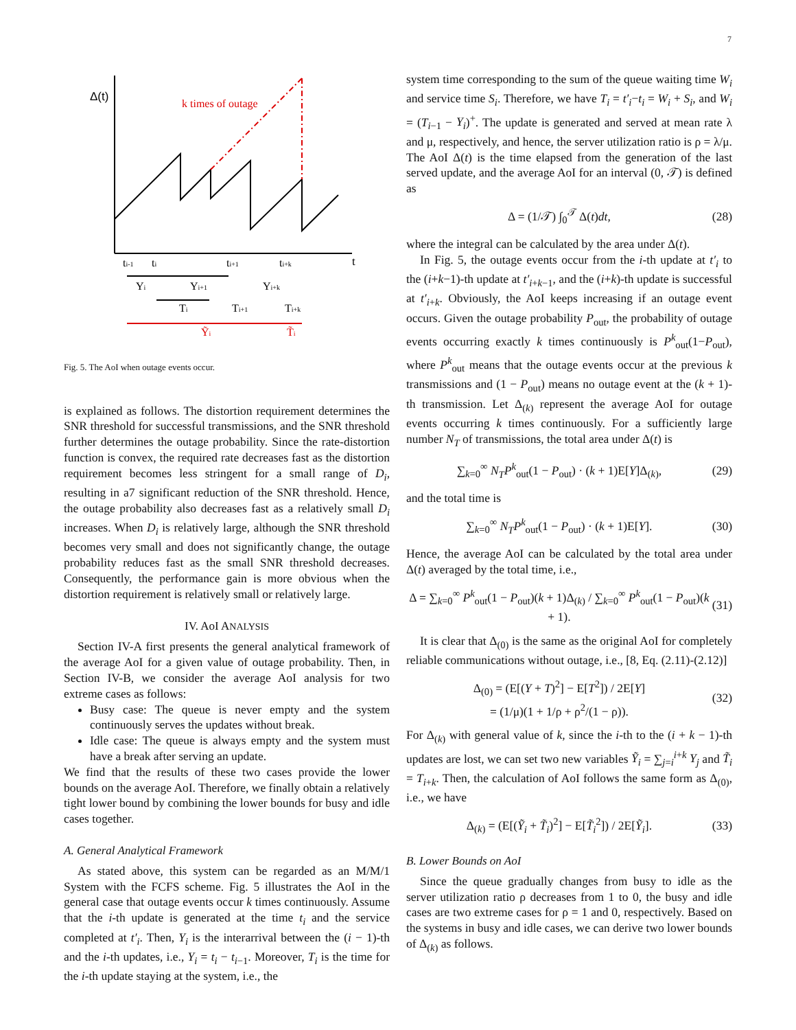7
Δ(t)
k times of outage
t
ti-1
ti
ti+1
ti+k
Yi
Yi+1
Yi+k
Ti
Ti+1
Ti+k
Ỹi
T̃i
Fig. 5. The AoI when outage events occur.
is explained as follows. The distortion requirement determines the SNR threshold for successful transmissions, and the SNR threshold further determines the outage probability. Since the rate-distortion function is convex, the required rate decreases fast as the distortion requirement becomes less stringent for a small range of D<sub>i</sub>, resulting in a7 significant reduction of the SNR threshold. Hence, the outage probability also decreases fast as a relatively small D<sub>i</sub> increases. When D<sub>i</sub> is relatively large, although the SNR threshold becomes very small and does not significantly change, the outage probability reduces fast as the small SNR threshold decreases. Consequently, the performance gain is more obvious when the distortion requirement is relatively small or relatively large.
IV. AoI ANALYSIS
Section IV-A first presents the general analytical framework of the average AoI for a given value of outage probability. Then, in Section IV-B, we consider the average AoI analysis for two extreme cases as follows:
Busy case: The queue is never empty and the system continuously serves the updates without break.
Idle case: The queue is always empty and the system must have a break after serving an update.
We find that the results of these two cases provide the lower bounds on the average AoI. Therefore, we finally obtain a relatively tight lower bound by combining the lower bounds for busy and idle cases together.
A. General Analytical Framework
As stated above, this system can be regarded as an M/M/1 System with the FCFS scheme. Fig. 5 illustrates the AoI in the general case that outage events occur k times continuously. Assume that the i-th update is generated at the time t<sub>i</sub> and the service completed at t′<sub>i</sub>. Then, Y<sub>i</sub> is the interarrival between the (i − 1)-th and the i-th updates, i.e., Y<sub>i</sub> = t<sub>i</sub> − t<sub>i−1</sub>. Moreover, T<sub>i</sub> is the time for the i-th update staying at the system, i.e., the
system time corresponding to the sum of the queue waiting time W<sub>i</sub> and service time S<sub>i</sub>. Therefore, we have T<sub>i</sub> = t′<sub>i</sub>−t<sub>i</sub> = W<sub>i</sub> + S<sub>i</sub>, and W<sub>i</sub> = (T<sub>i−1</sub> − Y<sub>i</sub>)<sup>+</sup>. The update is generated and served at mean rate λ and μ, respectively, and hence, the server utilization ratio is ρ = λ/μ. The AoI Δ(t) is the time elapsed from the generation of the last served update, and the average AoI for an interval (0, 𝒯) is defined as
Δ = (1/𝒯) ∫<sub>0</sub><sup>𝒯</sup> Δ(t)dt, (28)
where the integral can be calculated by the area under Δ(t).
In Fig. 5, the outage events occur from the i-th update at t′<sub>i</sub> to the (i+k−1)-th update at t′<sub>i+k−1</sub>, and the (i+k)-th update is successful at t′<sub>i+k</sub>. Obviously, the AoI keeps increasing if an outage event occurs. Given the outage probability P<sub>out</sub>, the probability of outage events occurring exactly k times continuously is P<sup>k</sup><sub>out</sub>(1−P<sub>out</sub>), where P<sup>k</sup><sub>out</sub> means that the outage events occur at the previous k transmissions and (1 − P<sub>out</sub>) means no outage event at the (k + 1)-th transmission. Let Δ<sub>(k)</sub> represent the average AoI for outage events occurring k times continuously. For a sufficiently large number N<sub>T</sub> of transmissions, the total area under Δ(t) is
∑<sub>k=0</sub><sup>∞</sup> N<sub>T</sub>P<sup>k</sup><sub>out</sub>(1 − P<sub>out</sub>) · (k + 1)E[Y]Δ<sub>(k)</sub>, (29)
and the total time is
∑<sub>k=0</sub><sup>∞</sup> N<sub>T</sub>P<sup>k</sup><sub>out</sub>(1 − P<sub>out</sub>) · (k + 1)E[Y]. (30)
Hence, the average AoI can be calculated by the total area under Δ(t) averaged by the total time, i.e.,
Δ = ∑<sub>k=0</sub><sup>∞</sup> P<sup>k</sup><sub>out</sub>(1 − P<sub>out</sub>)(k + 1)Δ<sub>(k)</sub> / ∑<sub>k=0</sub><sup>∞</sup> P<sup>k</sup><sub>out</sub>(1 − P<sub>out</sub>)(k + 1). (31)
It is clear that Δ<sub>(0)</sub> is the same as the original AoI for completely reliable communications without outage, i.e., [8, Eq. (2.11)-(2.12)]
Δ<sub>(0)</sub> = (E[(Y + T)<sup>2</sup>] − E[T<sup>2</sup>]) / 2E[Y]
= (1/μ)(1 + 1/ρ + ρ<sup>2</sup>/(1 − ρ)). (32)
For Δ<sub>(k)</sub> with general value of k, since the i-th to the (i + k − 1)-th updates are lost, we can set two new variables Ỹ<sub>i</sub> = ∑<sub>j=i</sub><sup>i+k</sup> Y<sub>j</sub> and T̃<sub>i</sub> = T<sub>i+k</sub>. Then, the calculation of AoI follows the same form as Δ<sub>(0)</sub>, i.e., we have
Δ<sub>(k)</sub> = (E[(Ỹ<sub>i</sub> + T̃<sub>i</sub>)<sup>2</sup>] − E[T̃<sub>i</sub><sup>2</sup>]) / 2E[Ỹ<sub>i</sub>]. (33)
B. Lower Bounds on AoI
Since the queue gradually changes from busy to idle as the server utilization ratio ρ decreases from 1 to 0, the busy and idle cases are two extreme cases for ρ = 1 and 0, respectively. Based on the systems in busy and idle cases, we can derive two lower bounds of Δ<sub>(k)</sub> as follows.